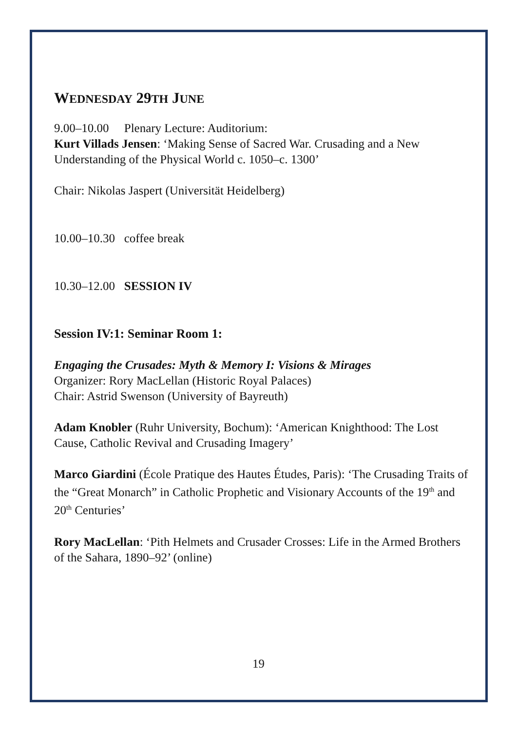WEDNESDAY 29TH JUNE
9.00–10.00 Plenary Lecture: Auditorium:
Kurt Villads Jensen: ‘Making Sense of Sacred War. Crusading and a New Understanding of the Physical World c. 1050–c. 1300’
Chair: Nikolas Jaspert (Universität Heidelberg)
10.00–10.30 coffee break
10.30–12.00 SESSION IV
Session IV:1: Seminar Room 1:
Engaging the Crusades: Myth & Memory I: Visions & Mirages
Organizer: Rory MacLellan (Historic Royal Palaces)
Chair: Astrid Swenson (University of Bayreuth)
Adam Knobler (Ruhr University, Bochum): ‘American Knighthood: The Lost Cause, Catholic Revival and Crusading Imagery’
Marco Giardini (École Pratique des Hautes Études, Paris): ‘The Crusading Traits of the “Great Monarch” in Catholic Prophetic and Visionary Accounts of the 19<sup>th</sup> and 20<sup>th</sup> Centuries’
Rory MacLellan: ‘Pith Helmets and Crusader Crosses: Life in the Armed Brothers of the Sahara, 1890–92’ (online)
19